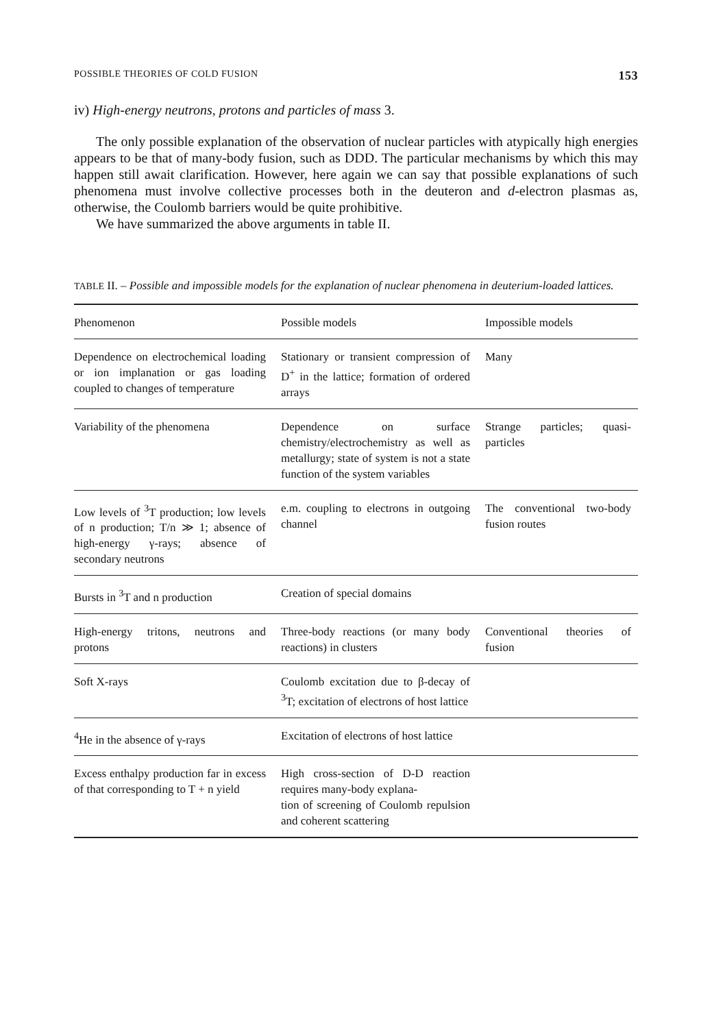POSSIBLE THEORIES OF COLD FUSION 153
iv) High-energy neutrons, protons and particles of mass 3.
The only possible explanation of the observation of nuclear particles with atypically high energies appears to be that of many-body fusion, such as DDD. The particular mechanisms by which this may happen still await clarification. However, here again we can say that possible explanations of such phenomena must involve collective processes both in the deuteron and d-electron plasmas as, otherwise, the Coulomb barriers would be quite prohibitive.
We have summarized the above arguments in table II.
TABLE II. – Possible and impossible models for the explanation of nuclear phenomena in deuterium-loaded lattices.
| Phenomenon | Possible models | Impossible models |
| --- | --- | --- |
| Dependence on electrochemical loading or ion implanation or gas loading coupled to changes of temperature | Stationary or transient compression of D<sup>+</sup> in the lattice; formation of ordered arrays | Many |
| Variability of the phenomena | Dependence on surface chemistry/electrochemistry as well as metallurgy; state of system is not a state function of the system variables | Strange particles; quasi-particles |
| Low levels of <sup>3</sup>T production; low levels of n production; T/n ≫ 1; absence of high-energy γ-rays; absence of secondary neutrons | e.m. coupling to electrons in outgoing channel | The conventional two-body fusion routes |
| Bursts in <sup>3</sup>T and n production | Creation of special domains | |
| High-energy tritons, neutrons and protons | Three-body reactions (or many body reactions) in clusters | Conventional theories of fusion |
| Soft X-rays | Coulomb excitation due to β-decay of <sup>3</sup>T; excitation of electrons of host lattice | |
| <sup>4</sup>He in the absence of γ-rays | Excitation of electrons of host lattice | |
| Excess enthalpy production far in excess of that corresponding to T + n yield | High cross-section of D-D reaction requires many-body explana- tion of screening of Coulomb repulsion and coherent scattering | |